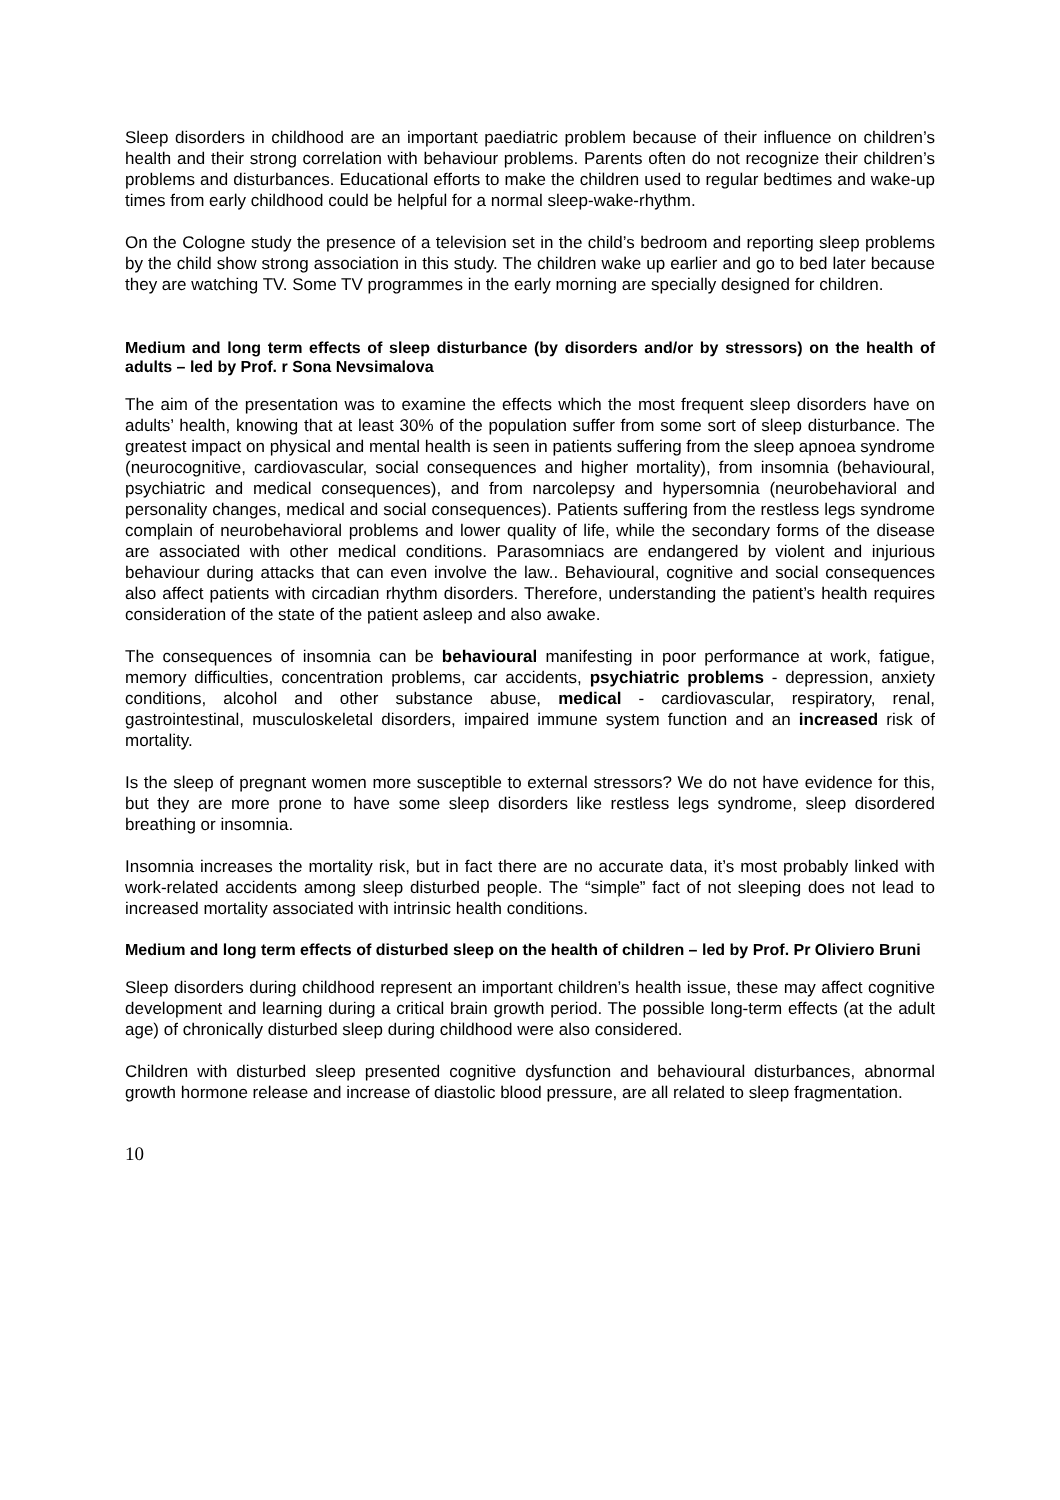Sleep disorders in childhood are an important paediatric problem because of their influence on children’s health and their strong correlation with behaviour problems. Parents often do not recognize their children’s problems and disturbances. Educational efforts to make the children used to regular bedtimes and wake-up times from early childhood could be helpful for a normal sleep-wake-rhythm.
On the Cologne study the presence of a television set in the child’s bedroom and reporting sleep problems by the child show strong association in this study. The children wake up earlier and go to bed later because they are watching TV. Some TV programmes in the early morning are specially designed for children.
Medium and long term effects of sleep disturbance (by disorders and/or by stressors) on the health of adults – led by Prof. r Sona Nevsimalova
The aim of the presentation was to examine the effects which the most frequent sleep disorders have on adults’ health, knowing that at least 30% of the population suffer from some sort of sleep disturbance. The greatest impact on physical and mental health is seen in patients suffering from the sleep apnoea syndrome (neurocognitive, cardiovascular, social consequences and higher mortality), from insomnia (behavioural, psychiatric and medical consequences), and from narcolepsy and hypersomnia (neurobehavioral and personality changes, medical and social consequences). Patients suffering from the restless legs syndrome complain of neurobehavioral problems and lower quality of life, while the secondary forms of the disease are associated with other medical conditions. Parasomniacs are endangered by violent and injurious behaviour during attacks that can even involve the law.. Behavioural, cognitive and social consequences also affect patients with circadian rhythm disorders. Therefore, understanding the patient’s health requires consideration of the state of the patient asleep and also awake.
The consequences of insomnia can be behavioural manifesting in poor performance at work, fatigue, memory difficulties, concentration problems, car accidents, psychiatric problems - depression, anxiety conditions, alcohol and other substance abuse, medical - cardiovascular, respiratory, renal, gastrointestinal, musculoskeletal disorders, impaired immune system function and an increased risk of mortality.
Is the sleep of pregnant women more susceptible to external stressors? We do not have evidence for this, but they are more prone to have some sleep disorders like restless legs syndrome, sleep disordered breathing or insomnia.
Insomnia increases the mortality risk, but in fact there are no accurate data, it’s most probably linked with work-related accidents among sleep disturbed people. The “simple” fact of not sleeping does not lead to increased mortality associated with intrinsic health conditions.
Medium and long term effects of disturbed sleep on the health of children – led by Prof. Pr Oliviero Bruni
Sleep disorders during childhood represent an important children’s health issue, these may affect cognitive development and learning during a critical brain growth period. The possible long-term effects (at the adult age) of chronically disturbed sleep during childhood were also considered.
Children with disturbed sleep presented cognitive dysfunction and behavioural disturbances, abnormal growth hormone release and increase of diastolic blood pressure, are all related to sleep fragmentation.
10